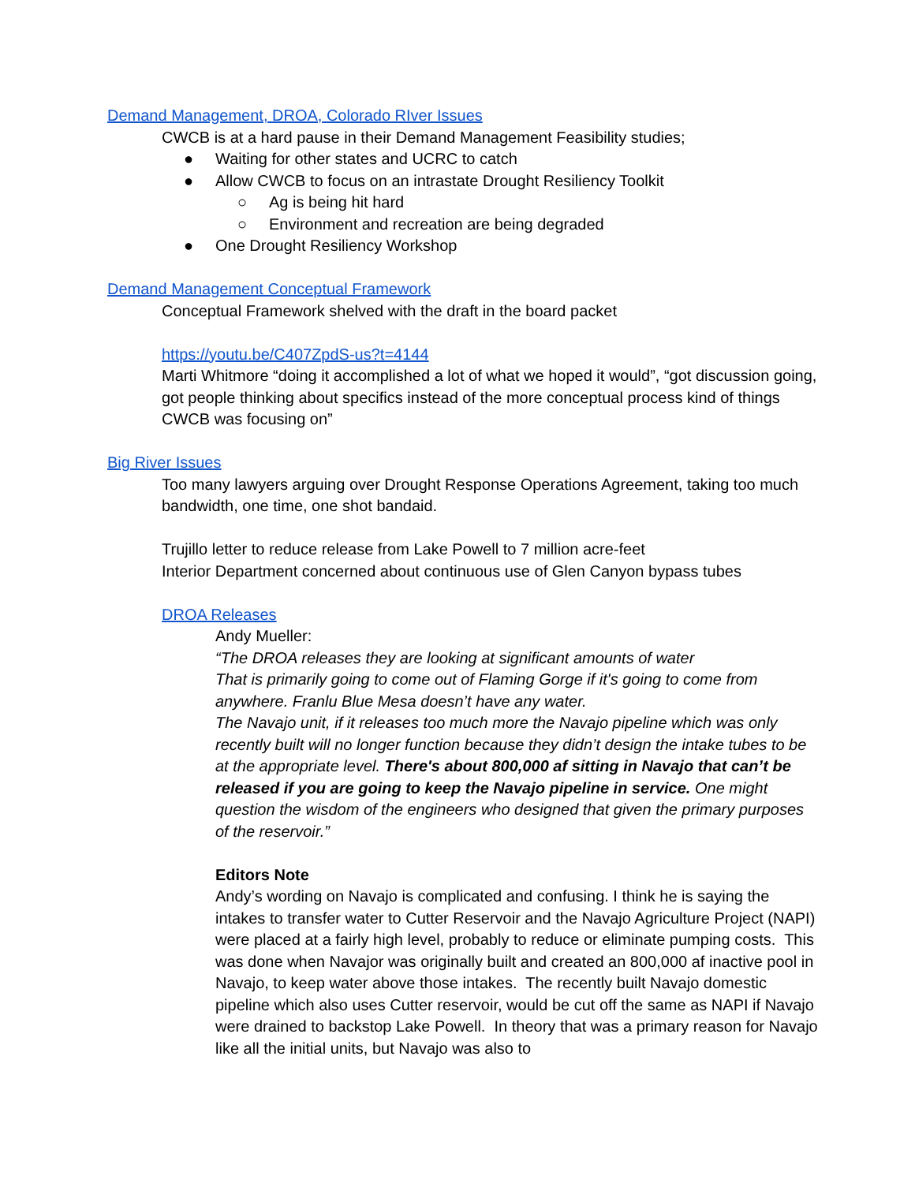Demand Management, DROA, Colorado RIver Issues
CWCB is at a hard pause in their Demand Management Feasibility studies;
● Waiting for other states and UCRC to catch
● Allow CWCB to focus on an intrastate Drought Resiliency Toolkit
○ Ag is being hit hard
○ Environment and recreation are being degraded
● One Drought Resiliency Workshop
Demand Management Conceptual Framework
Conceptual Framework shelved with the draft in the board packet
https://youtu.be/C407ZpdS-us?t=4144
Marti Whitmore “doing it accomplished a lot of what we hoped it would”, “got discussion going, got people thinking about specifics instead of the more conceptual process kind of things CWCB was focusing on”
Big River Issues
Too many lawyers arguing over Drought Response Operations Agreement, taking too much bandwidth, one time, one shot bandaid.
Trujillo letter to reduce release from Lake Powell to 7 million acre-feet
Interior Department concerned about continuous use of Glen Canyon bypass tubes
DROA Releases
Andy Mueller:
“The DROA releases they are looking at significant amounts of water
That is primarily going to come out of Flaming Gorge if it's going to come from anywhere. Franlu Blue Mesa doesn’t have any water.
The Navajo unit, if it releases too much more the Navajo pipeline which was only recently built will no longer function because they didn’t design the intake tubes to be at the appropriate level. There's about 800,000 af sitting in Navajo that can’t be released if you are going to keep the Navajo pipeline in service. One might question the wisdom of the engineers who designed that given the primary purposes of the reservoir.”
Editors Note
Andy’s wording on Navajo is complicated and confusing. I think he is saying the intakes to transfer water to Cutter Reservoir and the Navajo Agriculture Project (NAPI) were placed at a fairly high level, probably to reduce or eliminate pumping costs. This was done when Navajor was originally built and created an 800,000 af inactive pool in Navajo, to keep water above those intakes. The recently built Navajo domestic pipeline which also uses Cutter reservoir, would be cut off the same as NAPI if Navajo were drained to backstop Lake Powell. In theory that was a primary reason for Navajo like all the initial units, but Navajo was also to